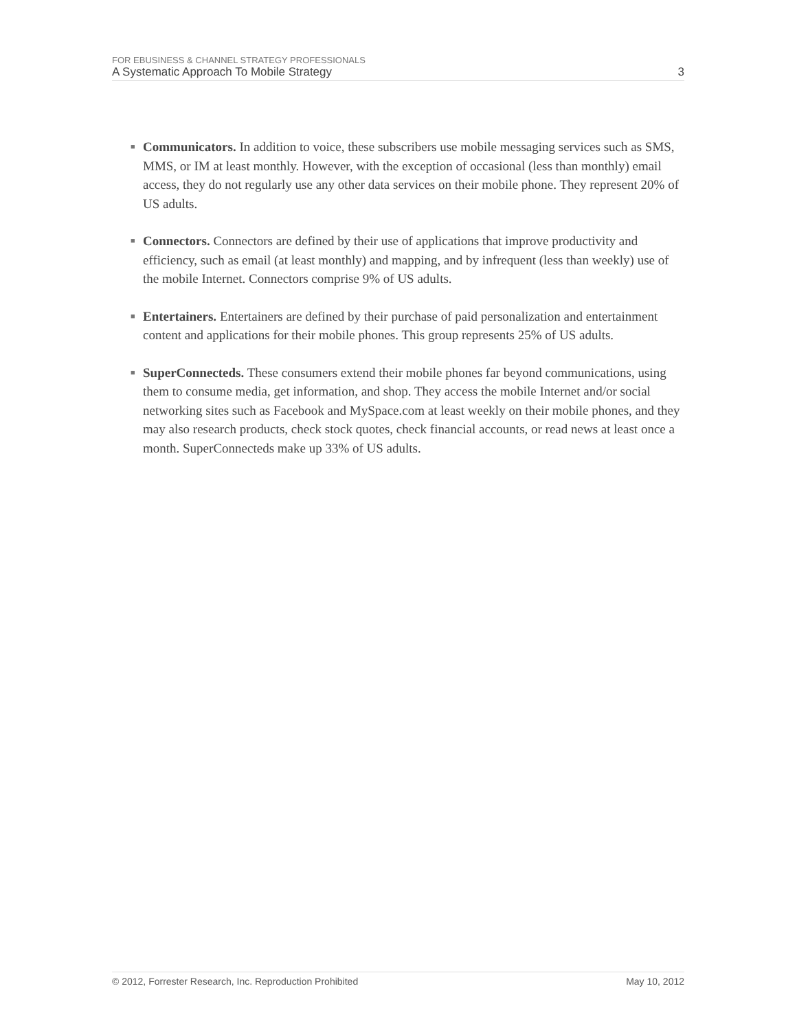FOR EBUSINESS & CHANNEL STRATEGY PROFESSIONALS
A Systematic Approach To Mobile Strategy 3
■
Communicators. In addition to voice, these subscribers use mobile messaging services such as SMS, MMS, or IM at least monthly. However, with the exception of occasional (less than monthly) email access, they do not regularly use any other data services on their mobile phone. They represent 20% of US adults.
■
Connectors. Connectors are defined by their use of applications that improve productivity and efficiency, such as email (at least monthly) and mapping, and by infrequent (less than weekly) use of the mobile Internet. Connectors comprise 9% of US adults.
■
Entertainers. Entertainers are defined by their purchase of paid personalization and entertainment content and applications for their mobile phones. This group represents 25% of US adults.
■
SuperConnecteds. These consumers extend their mobile phones far beyond communications, using them to consume media, get information, and shop. They access the mobile Internet and/or social networking sites such as Facebook and MySpace.com at least weekly on their mobile phones, and they may also research products, check stock quotes, check financial accounts, or read news at least once a month. SuperConnecteds make up 33% of US adults.
© 2012, Forrester Research, Inc. Reproduction Prohibited May 10, 2012